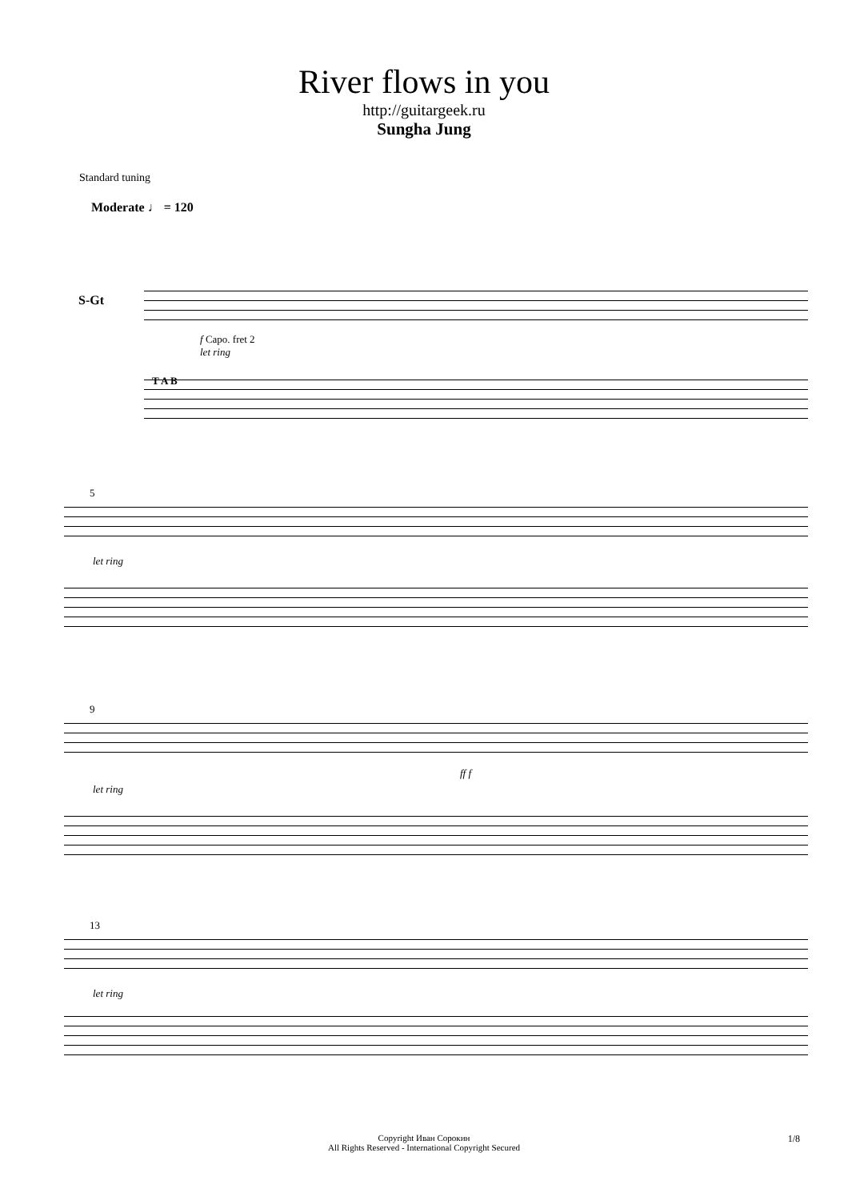River flows in you
http://guitargeek.ru
Sungha Jung
Standard tuning
Moderate ♩ = 120
S-Gt
f Capo. fret 2
let ring
T A B
5
let ring
9
ff f
let ring
13
let ring
Copyright Иван Сорокин
All Rights Reserved - International Copyright Secured
1/8